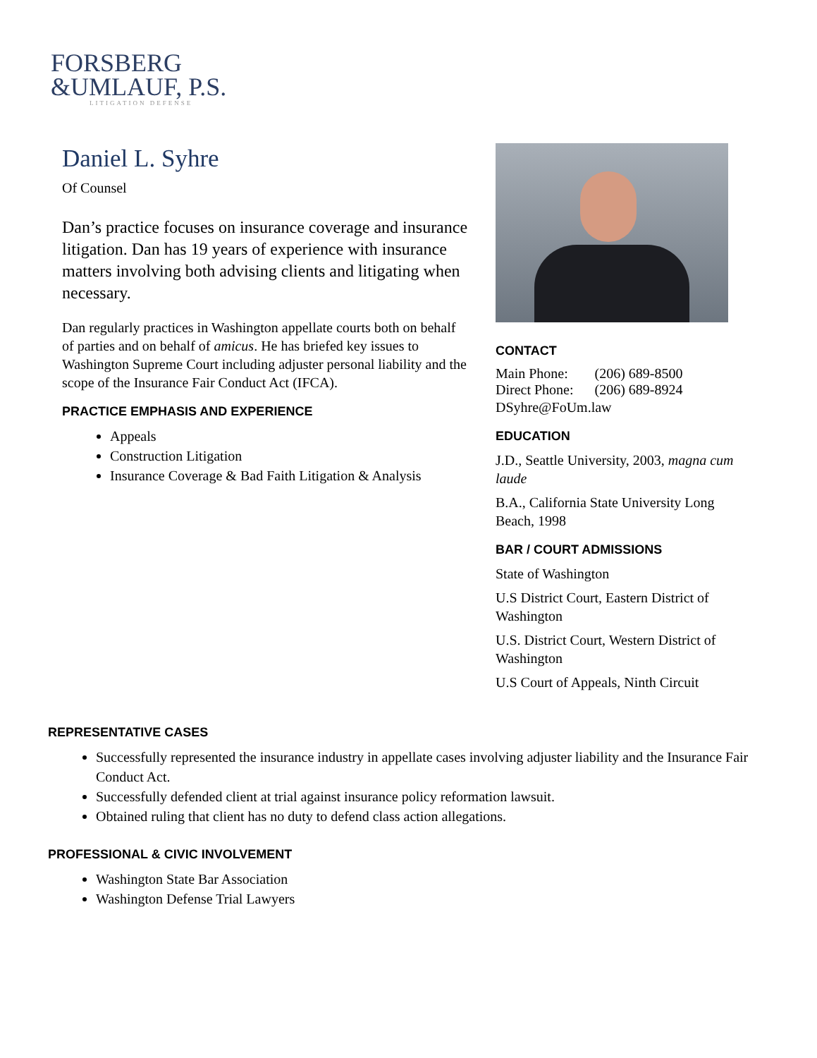FORSBERG
&UMLAUF, P.S.
LITIGATION DEFENSE
Daniel L. Syhre
Of Counsel
Dan’s practice focuses on insurance coverage and insurance litigation. Dan has 19 years of experience with insurance matters involving both advising clients and litigating when necessary.
Dan regularly practices in Washington appellate courts both on behalf of parties and on behalf of amicus. He has briefed key issues to Washington Supreme Court including adjuster personal liability and the scope of the Insurance Fair Conduct Act (IFCA).
PRACTICE EMPHASIS AND EXPERIENCE
Appeals
Construction Litigation
Insurance Coverage & Bad Faith Litigation & Analysis
CONTACT
| Main Phone: | (206) 689-8500 |
| Direct Phone: | (206) 689-8924 |
DSyhre@FoUm.law
EDUCATION
J.D., Seattle University, 2003, magna cum laude
B.A., California State University Long Beach, 1998
BAR / COURT ADMISSIONS
State of Washington
U.S District Court, Eastern District of Washington
U.S. District Court, Western District of Washington
U.S Court of Appeals, Ninth Circuit
REPRESENTATIVE CASES
Successfully represented the insurance industry in appellate cases involving adjuster liability and the Insurance Fair Conduct Act.
Successfully defended client at trial against insurance policy reformation lawsuit.
Obtained ruling that client has no duty to defend class action allegations.
PROFESSIONAL & CIVIC INVOLVEMENT
Washington State Bar Association
Washington Defense Trial Lawyers